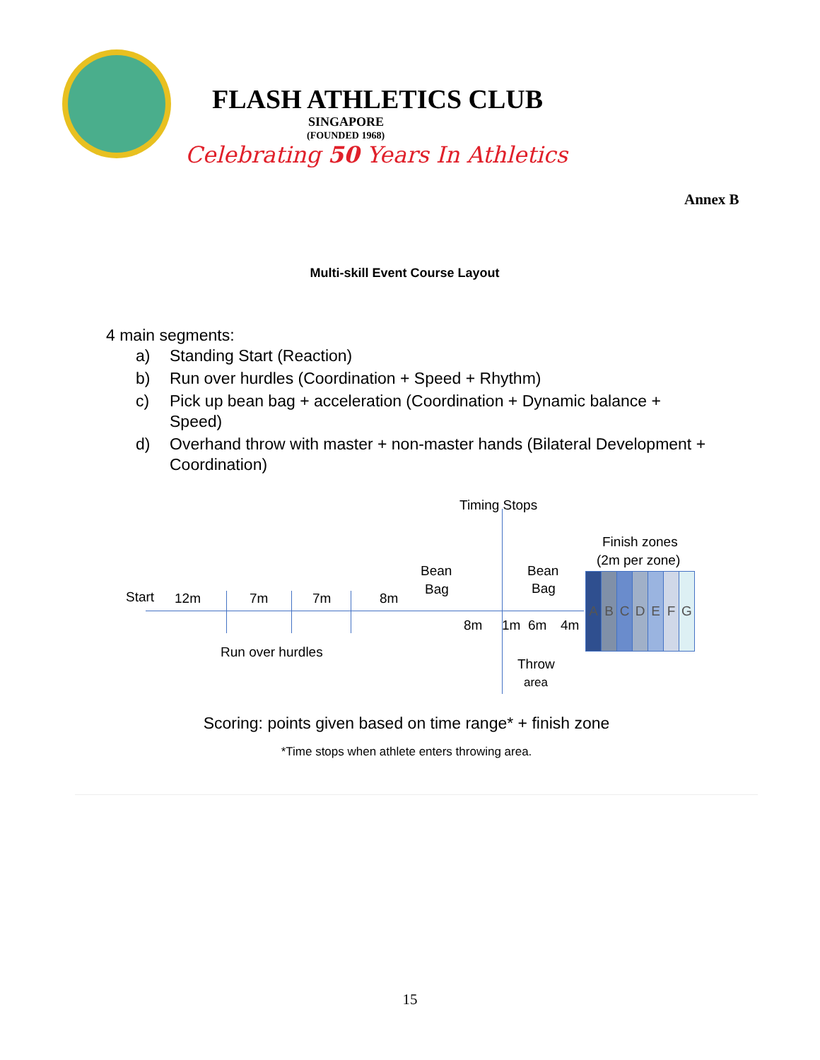FLASH ATHLETICS CLUB
SINGAPORE
(FOUNDED 1968)
Celebrating 50 Years In Athletics
Annex B
Multi-skill Event Course Layout
4 main segments:
a) Standing Start (Reaction)
b) Run over hurdles (Coordination + Speed + Rhythm)
c) Pick up bean bag + acceleration (Coordination + Dynamic balance + Speed)
d) Overhand throw with master + non-master hands (Bilateral Development + Coordination)
Timing Stops
Finish zones
(2m per zone)
Bean
Bag
Bean
Bag
Start 12m 7m 7m 8m
8m 1m 6m 4m
Run over hurdles
Throw
area
A B C D E F G
Scoring: points given based on time range* + finish zone
*Time stops when athlete enters throwing area.
15